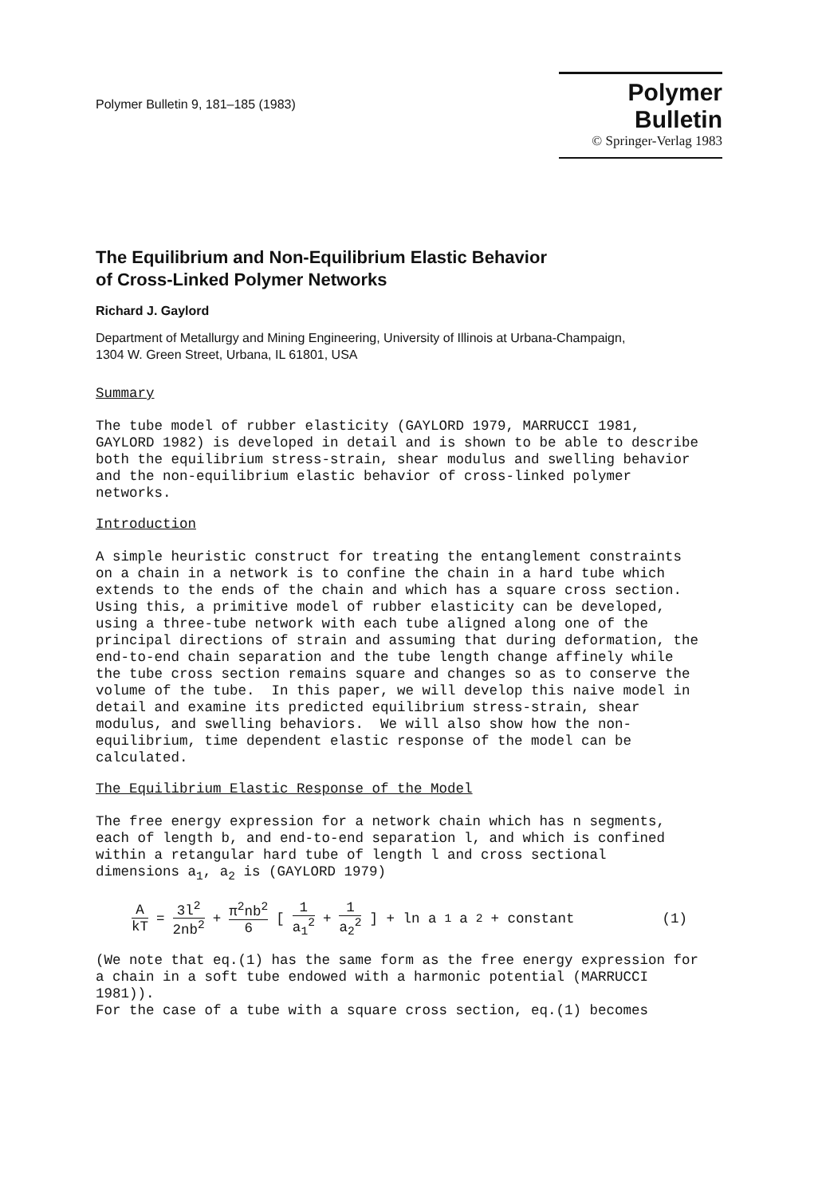Polymer Bulletin 9, 181–185 (1983)
Polymer Bulletin
© Springer-Verlag 1983
The Equilibrium and Non-Equilibrium Elastic Behavior
of Cross-Linked Polymer Networks
Richard J. Gaylord
Department of Metallurgy and Mining Engineering, University of Illinois at Urbana-Champaign,
1304 W. Green Street, Urbana, IL 61801, USA
Summary
The tube model of rubber elasticity (GAYLORD 1979, MARRUCCI 1981, GAYLORD 1982) is developed in detail and is shown to be able to describe both the equilibrium stress-strain, shear modulus and swelling behavior and the non-equilibrium elastic behavior of cross-linked polymer networks.
Introduction
A simple heuristic construct for treating the entanglement constraints on a chain in a network is to confine the chain in a hard tube which extends to the ends of the chain and which has a square cross section. Using this, a primitive model of rubber elasticity can be developed, using a three-tube network with each tube aligned along one of the principal directions of strain and assuming that during deformation, the end-to-end chain separation and the tube length change affinely while the tube cross section remains square and changes so as to conserve the volume of the tube. In this paper, we will develop this naive model in detail and examine its predicted equilibrium stress-strain, shear modulus, and swelling behaviors. We will also show how the non- equilibrium, time dependent elastic response of the model can be calculated.
The Equilibrium Elastic Response of the Model
The free energy expression for a network chain which has n segments, each of length b, and end-to-end separation l, and which is confined within a retangular hard tube of length l and cross sectional dimensions a<sub>1</sub>, a<sub>2</sub> is (GAYLORD 1979)
AkT = 3l<sup>2</sup> 2nb<sup>2</sup> + π<sup>2</sup>nb<sup>2</sup> 6 [ 1 a<sub>1</sub><sup>2</sup> + 1 a<sub>2</sub><sup>2</sup> ] + ln a<sub>1</sub>a<sub>2</sub> + constant (1)
(We note that eq.(1) has the same form as the free energy expression for a chain in a soft tube endowed with a harmonic potential (MARRUCCI 1981)). For the case of a tube with a square cross section, eq.(1) becomes